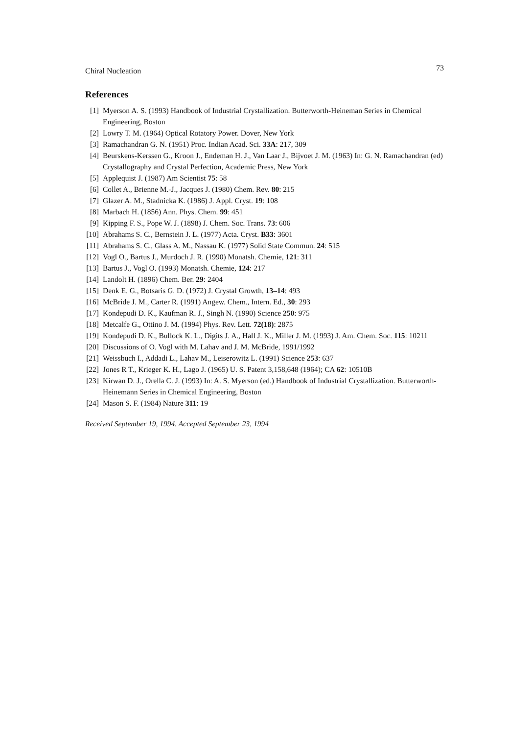Chiral Nucleation 73
References
[1] Myerson A. S. (1993) Handbook of Industrial Crystallization. Butterworth-Heineman Series in Chemical Engineering, Boston
[2] Lowry T. M. (1964) Optical Rotatory Power. Dover, New York
[3] Ramachandran G. N. (1951) Proc. Indian Acad. Sci. 33A: 217, 309
[4] Beurskens-Kerssen G., Kroon J., Endeman H. J., Van Laar J., Bijvoet J. M. (1963) In: G. N. Ramachandran (ed) Crystallography and Crystal Perfection, Academic Press, New York
[5] Applequist J. (1987) Am Scientist 75: 58
[6] Collet A., Brienne M.-J., Jacques J. (1980) Chem. Rev. 80: 215
[7] Glazer A. M., Stadnicka K. (1986) J. Appl. Cryst. 19: 108
[8] Marbach H. (1856) Ann. Phys. Chem. 99: 451
[9] Kipping F. S., Pope W. J. (1898) J. Chem. Soc. Trans. 73: 606
[10] Abrahams S. C., Bernstein J. L. (1977) Acta. Cryst. B33: 3601
[11] Abrahams S. C., Glass A. M., Nassau K. (1977) Solid State Commun. 24: 515
[12] Vogl O., Bartus J., Murdoch J. R. (1990) Monatsh. Chemie, 121: 311
[13] Bartus J., Vogl O. (1993) Monatsh. Chemie, 124: 217
[14] Landolt H. (1896) Chem. Ber. 29: 2404
[15] Denk E. G., Botsaris G. D. (1972) J. Crystal Growth, 13–14: 493
[16] McBride J. M., Carter R. (1991) Angew. Chem., Intern. Ed., 30: 293
[17] Kondepudi D. K., Kaufman R. J., Singh N. (1990) Science 250: 975
[18] Metcalfe G., Ottino J. M. (1994) Phys. Rev. Lett. 72(18): 2875
[19] Kondepudi D. K., Bullock K. L., Digits J. A., Hall J. K., Miller J. M. (1993) J. Am. Chem. Soc. 115: 10211
[20] Discussions of O. Vogl with M. Lahav and J. M. McBride, 1991/1992
[21] Weissbuch I., Addadi L., Lahav M., Leiserowitz L. (1991) Science 253: 637
[22] Jones R T., Krieger K. H., Lago J. (1965) U. S. Patent 3,158,648 (1964); CA 62: 10510B
[23] Kirwan D. J., Orella C. J. (1993) In: A. S. Myerson (ed.) Handbook of Industrial Crystallization. Butterworth-Heinemann Series in Chemical Engineering, Boston
[24] Mason S. F. (1984) Nature 311: 19
Received September 19, 1994. Accepted September 23, 1994